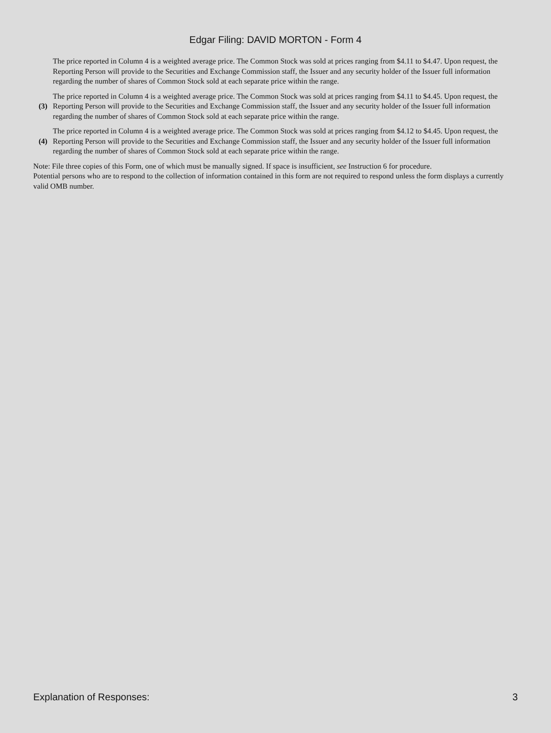Edgar Filing: DAVID MORTON - Form 4
| | The price reported in Column 4 is a weighted average price. The Common Stock was sold at prices ranging from $4.11 to $4.47. Upon request, the Reporting Person will provide to the Securities and Exchange Commission staff, the Issuer and any security holder of the Issuer full information regarding the number of shares of Common Stock sold at each separate price within the range. |
| (3) | The price reported in Column 4 is a weighted average price. The Common Stock was sold at prices ranging from $4.11 to $4.45. Upon request, the Reporting Person will provide to the Securities and Exchange Commission staff, the Issuer and any security holder of the Issuer full information regarding the number of shares of Common Stock sold at each separate price within the range. |
| (4) | The price reported in Column 4 is a weighted average price. The Common Stock was sold at prices ranging from $4.12 to $4.45. Upon request, the Reporting Person will provide to the Securities and Exchange Commission staff, the Issuer and any security holder of the Issuer full information regarding the number of shares of Common Stock sold at each separate price within the range. |
Note: File three copies of this Form, one of which must be manually signed. If space is insufficient, see Instruction 6 for procedure.
Potential persons who are to respond to the collection of information contained in this form are not required to respond unless the form displays a currently valid OMB number.
Explanation of Responses: 3